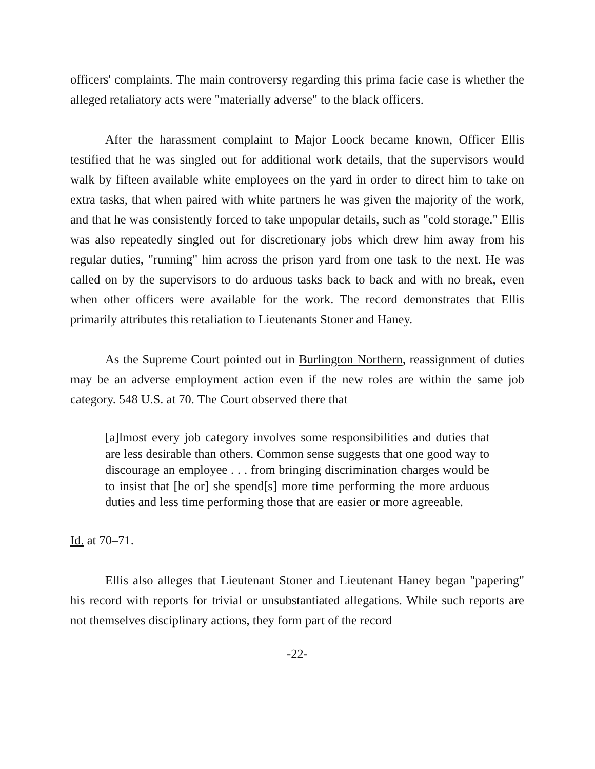officers' complaints. The main controversy regarding this prima facie case is whether the alleged retaliatory acts were "materially adverse" to the black officers.
After the harassment complaint to Major Loock became known, Officer Ellis testified that he was singled out for additional work details, that the supervisors would walk by fifteen available white employees on the yard in order to direct him to take on extra tasks, that when paired with white partners he was given the majority of the work, and that he was consistently forced to take unpopular details, such as "cold storage." Ellis was also repeatedly singled out for discretionary jobs which drew him away from his regular duties, "running" him across the prison yard from one task to the next. He was called on by the supervisors to do arduous tasks back to back and with no break, even when other officers were available for the work. The record demonstrates that Ellis primarily attributes this retaliation to Lieutenants Stoner and Haney.
As the Supreme Court pointed out in Burlington Northern, reassignment of duties may be an adverse employment action even if the new roles are within the same job category. 548 U.S. at 70. The Court observed there that
[a]lmost every job category involves some responsibilities and duties that are less desirable than others. Common sense suggests that one good way to discourage an employee . . . from bringing discrimination charges would be to insist that [he or] she spend[s] more time performing the more arduous duties and less time performing those that are easier or more agreeable.
Id. at 70–71.
Ellis also alleges that Lieutenant Stoner and Lieutenant Haney began "papering" his record with reports for trivial or unsubstantiated allegations. While such reports are not themselves disciplinary actions, they form part of the record
-22-